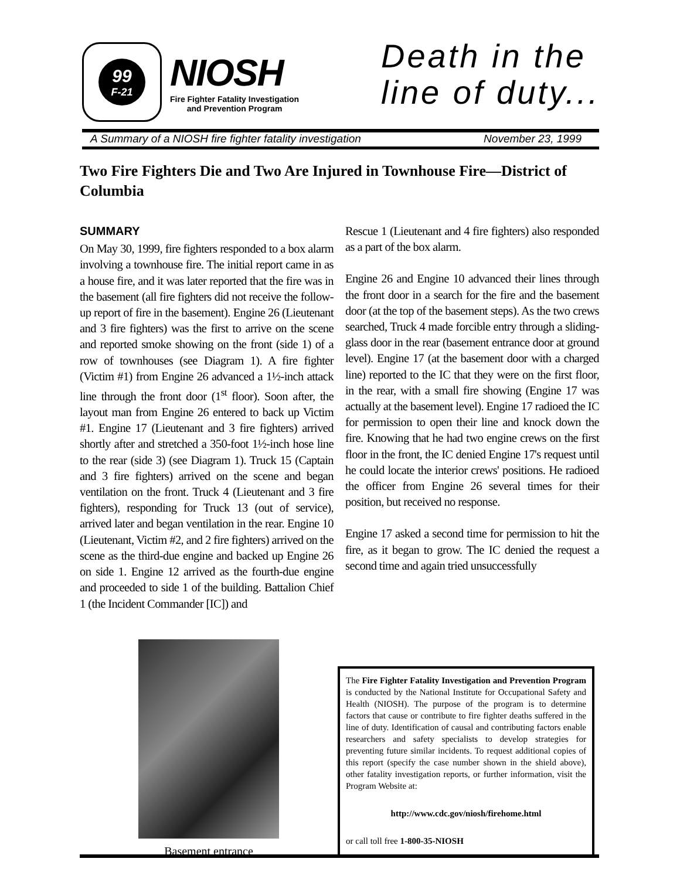99
F-21
NIOSH
Fire Fighter Fatality Investigation
and Prevention Program
Death in the
line of duty...
A Summary of a NIOSH fire fighter fatality investigation November 23, 1999
Two Fire Fighters Die and Two Are Injured in Townhouse Fire—District of Columbia
SUMMARY
On May 30, 1999, fire fighters responded to a box alarm involving a townhouse fire. The initial report came in as a house fire, and it was later reported that the fire was in the basement (all fire fighters did not receive the follow-up report of fire in the basement). Engine 26 (Lieutenant and 3 fire fighters) was the first to arrive on the scene and reported smoke showing on the front (side 1) of a row of townhouses (see Diagram 1). A fire fighter (Victim #1) from Engine 26 advanced a 1½-inch attack line through the front door (1<sup>st</sup> floor). Soon after, the layout man from Engine 26 entered to back up Victim #1. Engine 17 (Lieutenant and 3 fire fighters) arrived shortly after and stretched a 350-foot 1½-inch hose line to the rear (side 3) (see Diagram 1). Truck 15 (Captain and 3 fire fighters) arrived on the scene and began ventilation on the front. Truck 4 (Lieutenant and 3 fire fighters), responding for Truck 13 (out of service), arrived later and began ventilation in the rear. Engine 10 (Lieutenant, Victim #2, and 2 fire fighters) arrived on the scene as the third-due engine and backed up Engine 26 on side 1. Engine 12 arrived as the fourth-due engine and proceeded to side 1 of the building. Battalion Chief 1 (the Incident Commander [IC]) and
Rescue 1 (Lieutenant and 4 fire fighters) also responded as a part of the box alarm.
Engine 26 and Engine 10 advanced their lines through the front door in a search for the fire and the basement door (at the top of the basement steps). As the two crews searched, Truck 4 made forcible entry through a sliding-glass door in the rear (basement entrance door at ground level). Engine 17 (at the basement door with a charged line) reported to the IC that they were on the first floor, in the rear, with a small fire showing (Engine 17 was actually at the basement level). Engine 17 radioed the IC for permission to open their line and knock down the fire. Knowing that he had two engine crews on the first floor in the front, the IC denied Engine 17's request until he could locate the interior crews' positions. He radioed the officer from Engine 26 several times for their position, but received no response.
Engine 17 asked a second time for permission to hit the fire, as it began to grow. The IC denied the request a second time and again tried unsuccessfully
Basement entrance
The Fire Fighter Fatality Investigation and Prevention Program is conducted by the National Institute for Occupational Safety and Health (NIOSH). The purpose of the program is to determine factors that cause or contribute to fire fighter deaths suffered in the line of duty. Identification of causal and contributing factors enable researchers and safety specialists to develop strategies for preventing future similar incidents. To request additional copies of this report (specify the case number shown in the shield above), other fatality investigation reports, or further information, visit the Program Website at:
http://www.cdc.gov/niosh/firehome.html
or call toll free 1-800-35-NIOSH